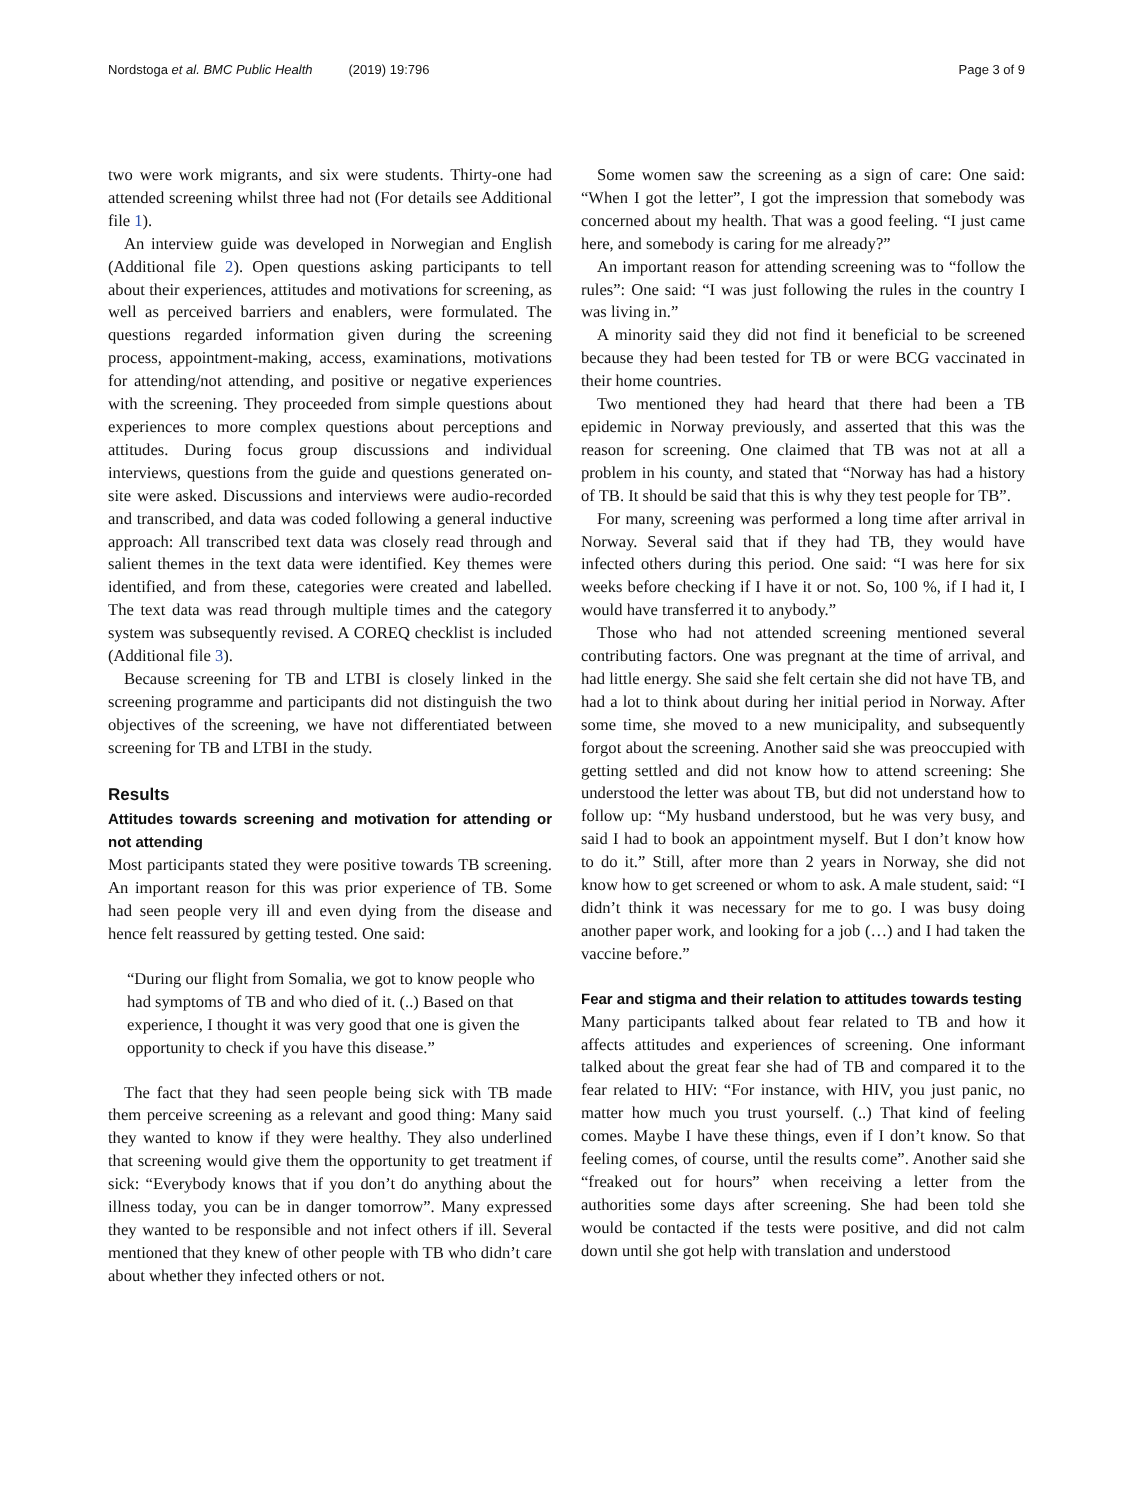Nordstoga et al. BMC Public Health (2019) 19:796 Page 3 of 9
two were work migrants, and six were students. Thirty-one had attended screening whilst three had not (For details see Additional file 1).
An interview guide was developed in Norwegian and English (Additional file 2). Open questions asking participants to tell about their experiences, attitudes and motivations for screening, as well as perceived barriers and enablers, were formulated. The questions regarded information given during the screening process, appointment-making, access, examinations, motivations for attending/not attending, and positive or negative experiences with the screening. They proceeded from simple questions about experiences to more complex questions about perceptions and attitudes. During focus group discussions and individual interviews, questions from the guide and questions generated on-site were asked. Discussions and interviews were audio-recorded and transcribed, and data was coded following a general inductive approach: All transcribed text data was closely read through and salient themes in the text data were identified. Key themes were identified, and from these, categories were created and labelled. The text data was read through multiple times and the category system was subsequently revised. A COREQ checklist is included (Additional file 3).
Because screening for TB and LTBI is closely linked in the screening programme and participants did not distinguish the two objectives of the screening, we have not differentiated between screening for TB and LTBI in the study.
Results
Attitudes towards screening and motivation for attending or not attending
Most participants stated they were positive towards TB screening. An important reason for this was prior experience of TB. Some had seen people very ill and even dying from the disease and hence felt reassured by getting tested. One said:
“During our flight from Somalia, we got to know people who had symptoms of TB and who died of it. (..) Based on that experience, I thought it was very good that one is given the opportunity to check if you have this disease.”
The fact that they had seen people being sick with TB made them perceive screening as a relevant and good thing: Many said they wanted to know if they were healthy. They also underlined that screening would give them the opportunity to get treatment if sick: “Everybody knows that if you don’t do anything about the illness today, you can be in danger tomorrow”. Many expressed they wanted to be responsible and not infect others if ill. Several mentioned that they knew of other people with TB who didn’t care about whether they infected others or not.
Some women saw the screening as a sign of care: One said: “When I got the letter”, I got the impression that somebody was concerned about my health. That was a good feeling. “I just came here, and somebody is caring for me already?”
An important reason for attending screening was to “follow the rules”: One said: “I was just following the rules in the country I was living in.”
A minority said they did not find it beneficial to be screened because they had been tested for TB or were BCG vaccinated in their home countries.
Two mentioned they had heard that there had been a TB epidemic in Norway previously, and asserted that this was the reason for screening. One claimed that TB was not at all a problem in his county, and stated that “Norway has had a history of TB. It should be said that this is why they test people for TB”.
For many, screening was performed a long time after arrival in Norway. Several said that if they had TB, they would have infected others during this period. One said: “I was here for six weeks before checking if I have it or not. So, 100 %, if I had it, I would have transferred it to anybody.”
Those who had not attended screening mentioned several contributing factors. One was pregnant at the time of arrival, and had little energy. She said she felt certain she did not have TB, and had a lot to think about during her initial period in Norway. After some time, she moved to a new municipality, and subsequently forgot about the screening. Another said she was preoccupied with getting settled and did not know how to attend screening: She understood the letter was about TB, but did not understand how to follow up: “My husband understood, but he was very busy, and said I had to book an appointment myself. But I don’t know how to do it.” Still, after more than 2 years in Norway, she did not know how to get screened or whom to ask. A male student, said: “I didn’t think it was necessary for me to go. I was busy doing another paper work, and looking for a job (…) and I had taken the vaccine before.”
Fear and stigma and their relation to attitudes towards testing
Many participants talked about fear related to TB and how it affects attitudes and experiences of screening. One informant talked about the great fear she had of TB and compared it to the fear related to HIV: “For instance, with HIV, you just panic, no matter how much you trust yourself. (..) That kind of feeling comes. Maybe I have these things, even if I don’t know. So that feeling comes, of course, until the results come”. Another said she “freaked out for hours” when receiving a letter from the authorities some days after screening. She had been told she would be contacted if the tests were positive, and did not calm down until she got help with translation and understood